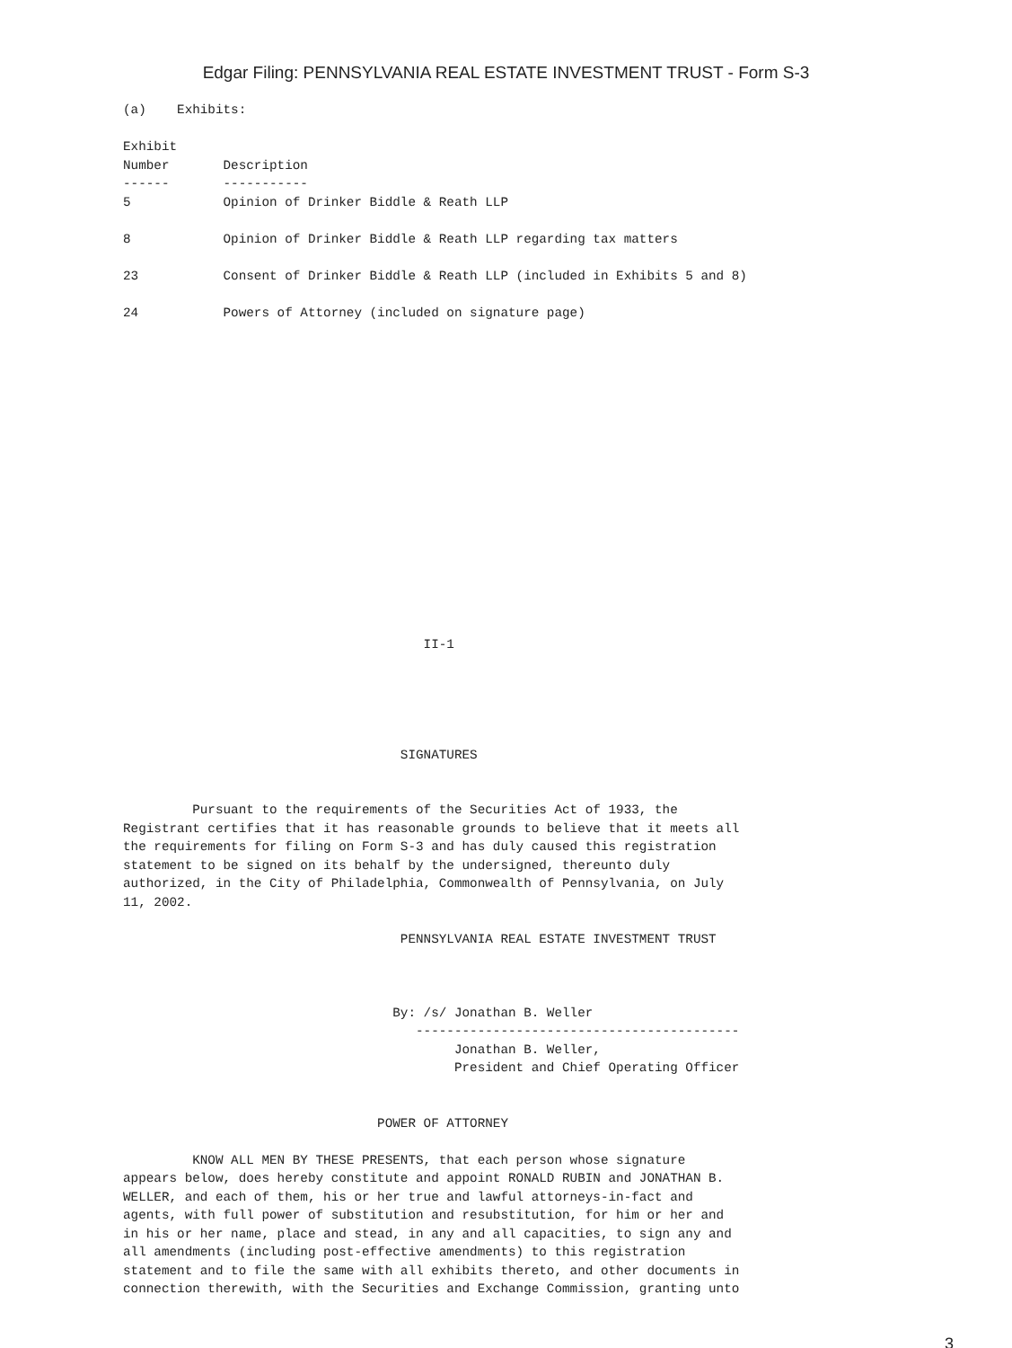Edgar Filing: PENNSYLVANIA REAL ESTATE INVESTMENT TRUST - Form S-3
(a)    Exhibits:

Exhibit
Number       Description
------       -----------
5            Opinion of Drinker Biddle & Reath LLP

8            Opinion of Drinker Biddle & Reath LLP regarding tax matters

23           Consent of Drinker Biddle & Reath LLP (included in Exhibits 5 and 8)

24           Powers of Attorney (included on signature page)

















                                       II-1





                                    SIGNATURES


         Pursuant to the requirements of the Securities Act of 1933, the
Registrant certifies that it has reasonable grounds to believe that it meets all
the requirements for filing on Form S-3 and has duly caused this registration
statement to be signed on its behalf by the undersigned, thereunto duly
authorized, in the City of Philadelphia, Commonwealth of Pennsylvania, on July
11, 2002.

                                    PENNSYLVANIA REAL ESTATE INVESTMENT TRUST



                                   By: /s/ Jonathan B. Weller
                                      ------------------------------------------
                                           Jonathan B. Weller,
                                           President and Chief Operating Officer


                                 POWER OF ATTORNEY

         KNOW ALL MEN BY THESE PRESENTS, that each person whose signature
appears below, does hereby constitute and appoint RONALD RUBIN and JONATHAN B.
WELLER, and each of them, his or her true and lawful attorneys-in-fact and
agents, with full power of substitution and resubstitution, for him or her and
in his or her name, place and stead, in any and all capacities, to sign any and
all amendments (including post-effective amendments) to this registration
statement and to file the same with all exhibits thereto, and other documents in
connection therewith, with the Securities and Exchange Commission, granting unto
3